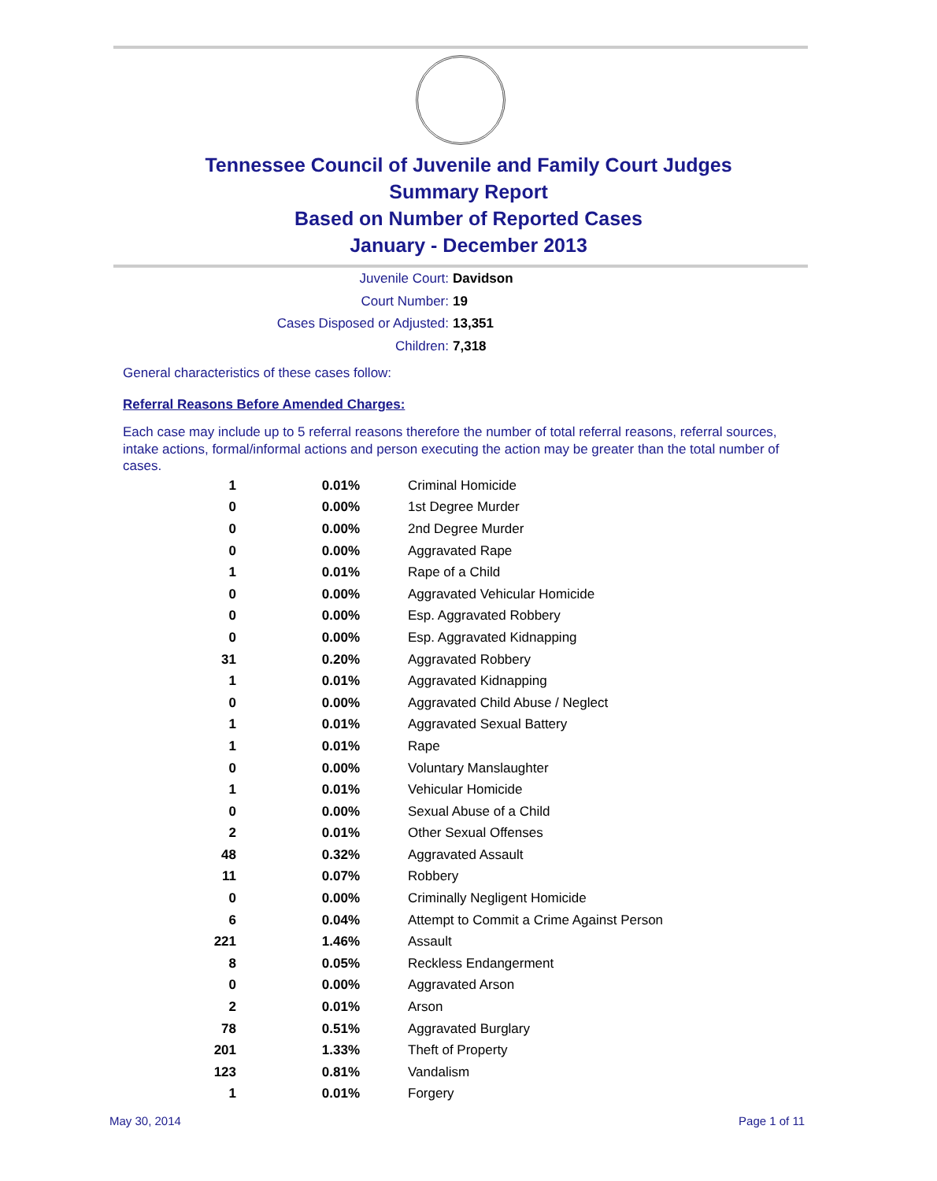Tennessee Council of Juvenile and Family Court Judges
Summary Report
Based on Number of Reported Cases
January - December 2013
Juvenile Court: Davidson
Court Number: 19
Cases Disposed or Adjusted: 13,351
Children: 7,318
General characteristics of these cases follow:
Referral Reasons Before Amended Charges:
Each case may include up to 5 referral reasons therefore the number of total referral reasons, referral sources, intake actions, formal/informal actions and person executing the action may be greater than the total number of cases.
| 1 | 0.01% | Criminal Homicide |
| 0 | 0.00% | 1st Degree Murder |
| 0 | 0.00% | 2nd Degree Murder |
| 0 | 0.00% | Aggravated Rape |
| 1 | 0.01% | Rape of a Child |
| 0 | 0.00% | Aggravated Vehicular Homicide |
| 0 | 0.00% | Esp. Aggravated Robbery |
| 0 | 0.00% | Esp. Aggravated Kidnapping |
| 31 | 0.20% | Aggravated Robbery |
| 1 | 0.01% | Aggravated Kidnapping |
| 0 | 0.00% | Aggravated Child Abuse / Neglect |
| 1 | 0.01% | Aggravated Sexual Battery |
| 1 | 0.01% | Rape |
| 0 | 0.00% | Voluntary Manslaughter |
| 1 | 0.01% | Vehicular Homicide |
| 0 | 0.00% | Sexual Abuse of a Child |
| 2 | 0.01% | Other Sexual Offenses |
| 48 | 0.32% | Aggravated Assault |
| 11 | 0.07% | Robbery |
| 0 | 0.00% | Criminally Negligent Homicide |
| 6 | 0.04% | Attempt to Commit a Crime Against Person |
| 221 | 1.46% | Assault |
| 8 | 0.05% | Reckless Endangerment |
| 0 | 0.00% | Aggravated Arson |
| 2 | 0.01% | Arson |
| 78 | 0.51% | Aggravated Burglary |
| 201 | 1.33% | Theft of Property |
| 123 | 0.81% | Vandalism |
| 1 | 0.01% | Forgery |
May 30, 2014 Page 1 of 11